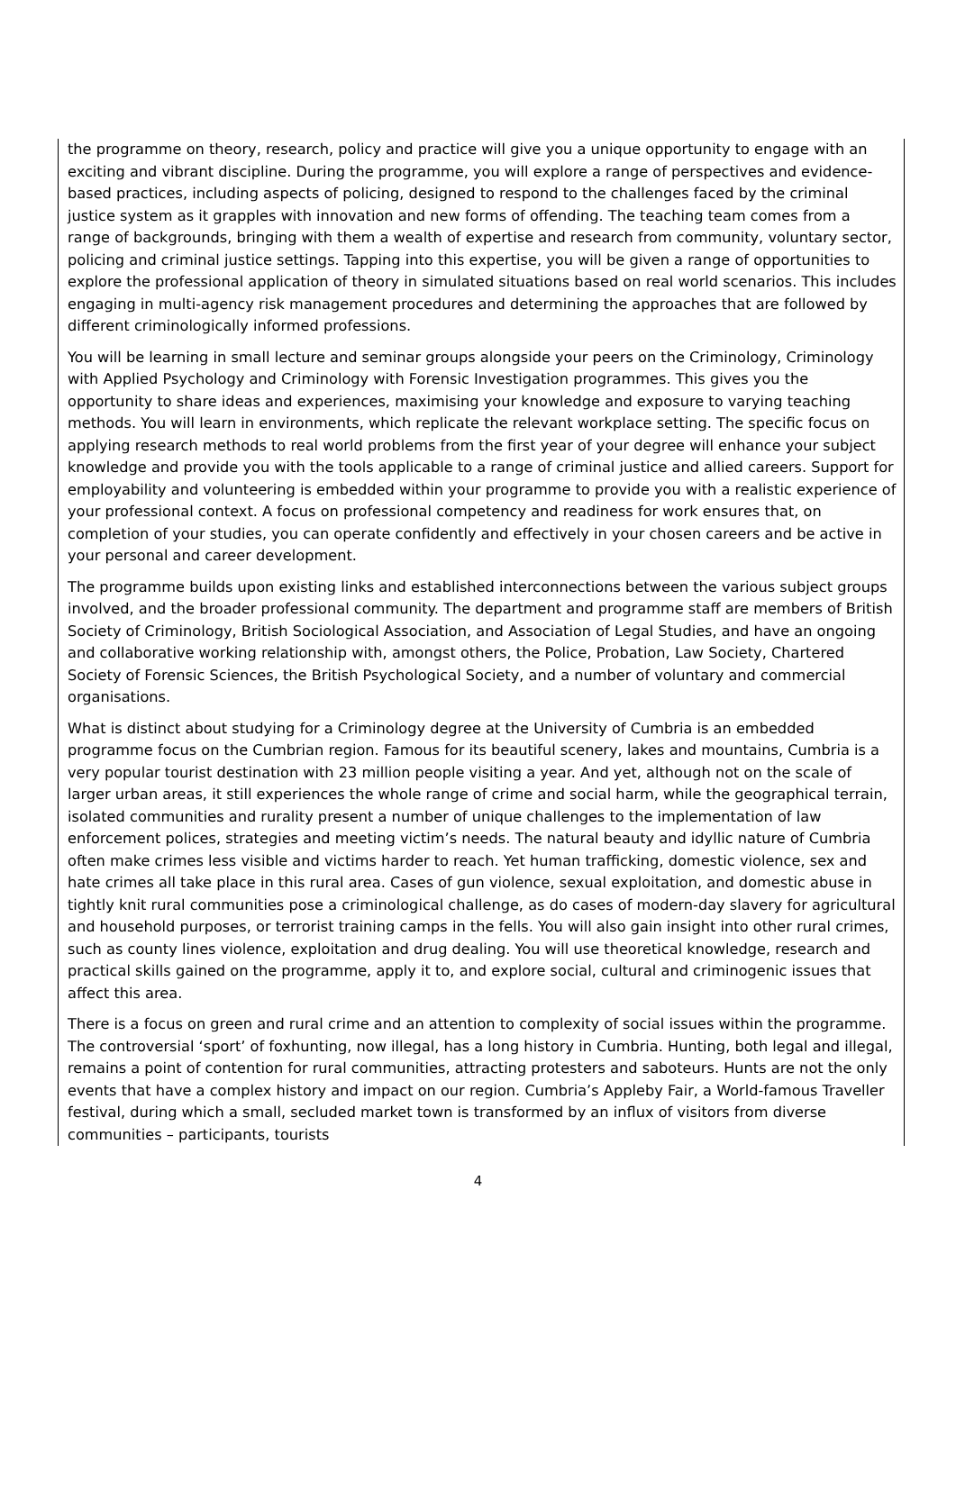the programme on theory, research, policy and practice will give you a unique opportunity to engage with an exciting and vibrant discipline. During the programme, you will explore a range of perspectives and evidence-based practices, including aspects of policing, designed to respond to the challenges faced by the criminal justice system as it grapples with innovation and new forms of offending. The teaching team comes from a range of backgrounds, bringing with them a wealth of expertise and research from community, voluntary sector, policing and criminal justice settings. Tapping into this expertise, you will be given a range of opportunities to explore the professional application of theory in simulated situations based on real world scenarios. This includes engaging in multi-agency risk management procedures and determining the approaches that are followed by different criminologically informed professions.
You will be learning in small lecture and seminar groups alongside your peers on the Criminology, Criminology with Applied Psychology and Criminology with Forensic Investigation programmes. This gives you the opportunity to share ideas and experiences, maximising your knowledge and exposure to varying teaching methods. You will learn in environments, which replicate the relevant workplace setting. The specific focus on applying research methods to real world problems from the first year of your degree will enhance your subject knowledge and provide you with the tools applicable to a range of criminal justice and allied careers. Support for employability and volunteering is embedded within your programme to provide you with a realistic experience of your professional context. A focus on professional competency and readiness for work ensures that, on completion of your studies, you can operate confidently and effectively in your chosen careers and be active in your personal and career development.
The programme builds upon existing links and established interconnections between the various subject groups involved, and the broader professional community. The department and programme staff are members of British Society of Criminology, British Sociological Association, and Association of Legal Studies, and have an ongoing and collaborative working relationship with, amongst others, the Police, Probation, Law Society, Chartered Society of Forensic Sciences, the British Psychological Society, and a number of voluntary and commercial organisations.
What is distinct about studying for a Criminology degree at the University of Cumbria is an embedded programme focus on the Cumbrian region. Famous for its beautiful scenery, lakes and mountains, Cumbria is a very popular tourist destination with 23 million people visiting a year. And yet, although not on the scale of larger urban areas, it still experiences the whole range of crime and social harm, while the geographical terrain, isolated communities and rurality present a number of unique challenges to the implementation of law enforcement polices, strategies and meeting victim’s needs. The natural beauty and idyllic nature of Cumbria often make crimes less visible and victims harder to reach. Yet human trafficking, domestic violence, sex and hate crimes all take place in this rural area. Cases of gun violence, sexual exploitation, and domestic abuse in tightly knit rural communities pose a criminological challenge, as do cases of modern-day slavery for agricultural and household purposes, or terrorist training camps in the fells. You will also gain insight into other rural crimes, such as county lines violence, exploitation and drug dealing. You will use theoretical knowledge, research and practical skills gained on the programme, apply it to, and explore social, cultural and criminogenic issues that affect this area.
There is a focus on green and rural crime and an attention to complexity of social issues within the programme. The controversial ‘sport’ of foxhunting, now illegal, has a long history in Cumbria. Hunting, both legal and illegal, remains a point of contention for rural communities, attracting protesters and saboteurs. Hunts are not the only events that have a complex history and impact on our region. Cumbria’s Appleby Fair, a World-famous Traveller festival, during which a small, secluded market town is transformed by an influx of visitors from diverse communities – participants, tourists
4